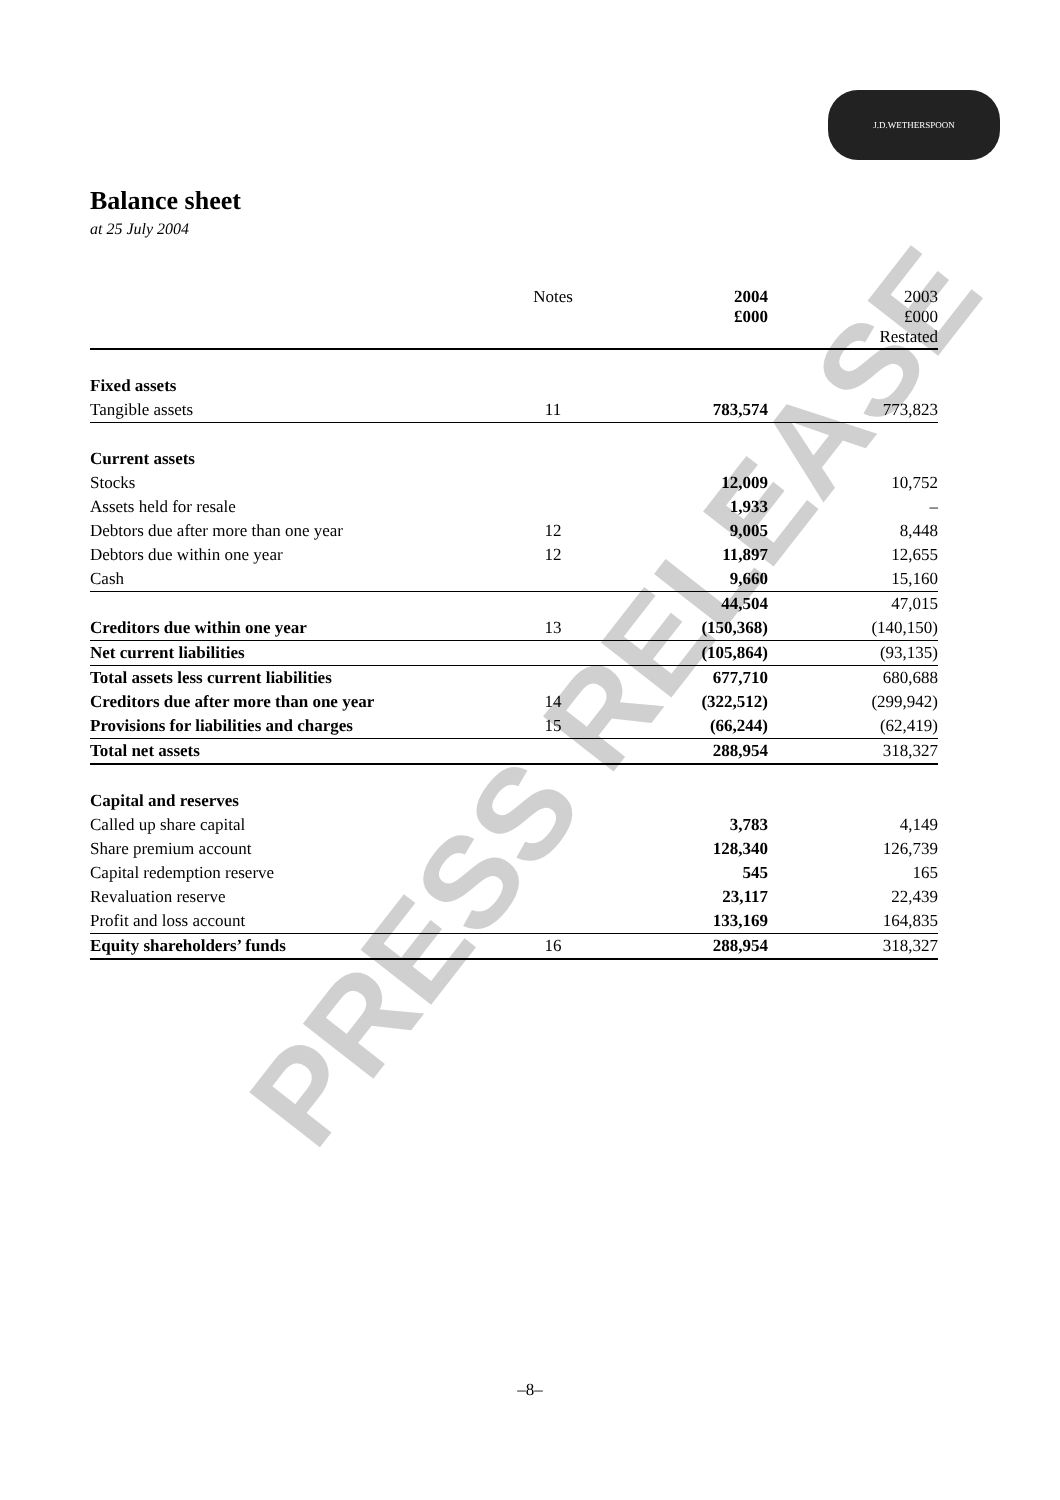J.D.WETHERSPOON
Balance sheet
at 25 July 2004
PRESS RELEASE
| | Notes | 2004 £000 | 2003 £000 Restated |
| --- | --- | --- | --- |
| Fixed assets | | | |
| Tangible assets | 11 | 783,574 | 773,823 |
| Current assets | | | |
| Stocks | | 12,009 | 10,752 |
| Assets held for resale | | 1,933 | – |
| Debtors due after more than one year | 12 | 9,005 | 8,448 |
| Debtors due within one year | 12 | 11,897 | 12,655 |
| Cash | | 9,660 | 15,160 |
| | | 44,504 | 47,015 |
| Creditors due within one year | 13 | (150,368) | (140,150) |
| Net current liabilities | | (105,864) | (93,135) |
| Total assets less current liabilities | | 677,710 | 680,688 |
| Creditors due after more than one year | 14 | (322,512) | (299,942) |
| Provisions for liabilities and charges | 15 | (66,244) | (62,419) |
| Total net assets | | 288,954 | 318,327 |
| Capital and reserves | | | |
| Called up share capital | | 3,783 | 4,149 |
| Share premium account | | 128,340 | 126,739 |
| Capital redemption reserve | | 545 | 165 |
| Revaluation reserve | | 23,117 | 22,439 |
| Profit and loss account | | 133,169 | 164,835 |
| Equity shareholders’ funds | 16 | 288,954 | 318,327 |
–8–